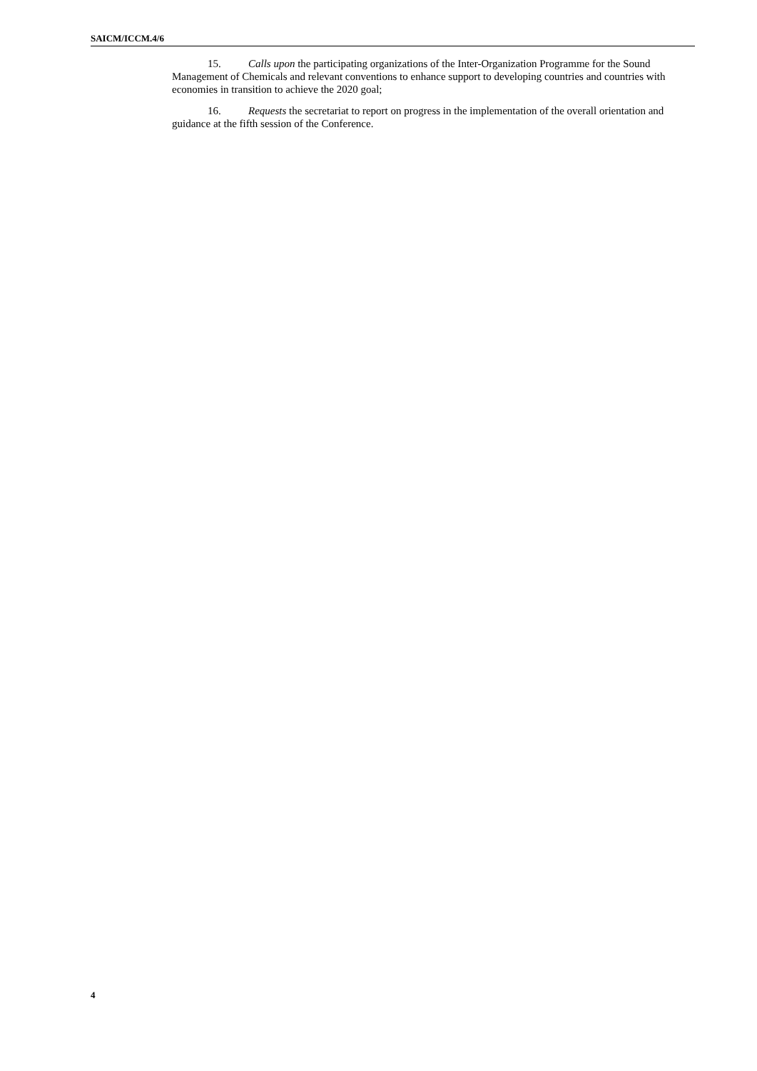SAICM/ICCM.4/6
15. Calls upon the participating organizations of the Inter-Organization Programme for the Sound Management of Chemicals and relevant conventions to enhance support to developing countries and countries with economies in transition to achieve the 2020 goal;
16. Requests the secretariat to report on progress in the implementation of the overall orientation and guidance at the fifth session of the Conference.
4